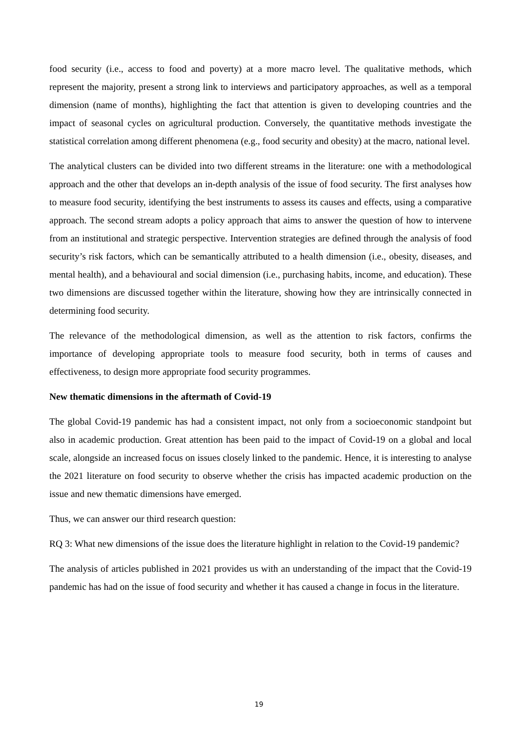food security (i.e., access to food and poverty) at a more macro level. The qualitative methods, which represent the majority, present a strong link to interviews and participatory approaches, as well as a temporal dimension (name of months), highlighting the fact that attention is given to developing countries and the impact of seasonal cycles on agricultural production. Conversely, the quantitative methods investigate the statistical correlation among different phenomena (e.g., food security and obesity) at the macro, national level.
The analytical clusters can be divided into two different streams in the literature: one with a methodological approach and the other that develops an in-depth analysis of the issue of food security. The first analyses how to measure food security, identifying the best instruments to assess its causes and effects, using a comparative approach. The second stream adopts a policy approach that aims to answer the question of how to intervene from an institutional and strategic perspective. Intervention strategies are defined through the analysis of food security’s risk factors, which can be semantically attributed to a health dimension (i.e., obesity, diseases, and mental health), and a behavioural and social dimension (i.e., purchasing habits, income, and education). These two dimensions are discussed together within the literature, showing how they are intrinsically connected in determining food security.
The relevance of the methodological dimension, as well as the attention to risk factors, confirms the importance of developing appropriate tools to measure food security, both in terms of causes and effectiveness, to design more appropriate food security programmes.
New thematic dimensions in the aftermath of Covid-19
The global Covid-19 pandemic has had a consistent impact, not only from a socioeconomic standpoint but also in academic production. Great attention has been paid to the impact of Covid-19 on a global and local scale, alongside an increased focus on issues closely linked to the pandemic. Hence, it is interesting to analyse the 2021 literature on food security to observe whether the crisis has impacted academic production on the issue and new thematic dimensions have emerged.
Thus, we can answer our third research question:
RQ 3: What new dimensions of the issue does the literature highlight in relation to the Covid-19 pandemic?
The analysis of articles published in 2021 provides us with an understanding of the impact that the Covid-19 pandemic has had on the issue of food security and whether it has caused a change in focus in the literature.
19